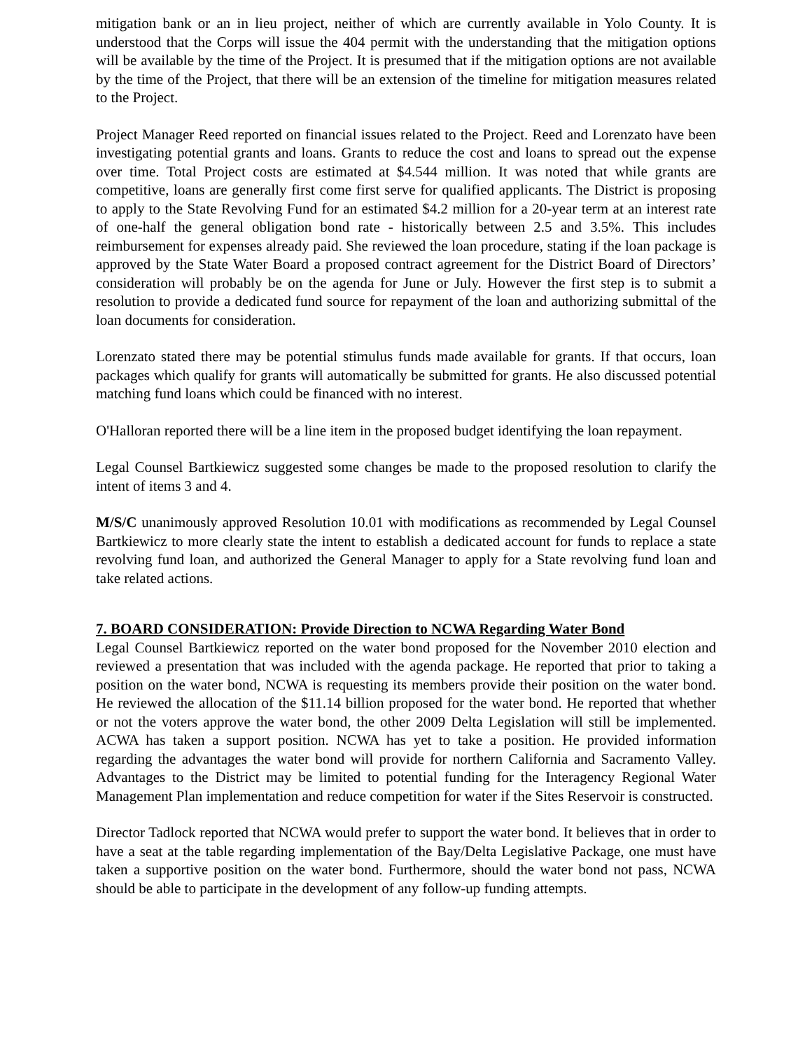mitigation bank or an in lieu project, neither of which are currently available in Yolo County. It is understood that the Corps will issue the 404 permit with the understanding that the mitigation options will be available by the time of the Project. It is presumed that if the mitigation options are not available by the time of the Project, that there will be an extension of the timeline for mitigation measures related to the Project.
Project Manager Reed reported on financial issues related to the Project. Reed and Lorenzato have been investigating potential grants and loans. Grants to reduce the cost and loans to spread out the expense over time. Total Project costs are estimated at $4.544 million. It was noted that while grants are competitive, loans are generally first come first serve for qualified applicants. The District is proposing to apply to the State Revolving Fund for an estimated $4.2 million for a 20-year term at an interest rate of one-half the general obligation bond rate - historically between 2.5 and 3.5%. This includes reimbursement for expenses already paid. She reviewed the loan procedure, stating if the loan package is approved by the State Water Board a proposed contract agreement for the District Board of Directors’ consideration will probably be on the agenda for June or July. However the first step is to submit a resolution to provide a dedicated fund source for repayment of the loan and authorizing submittal of the loan documents for consideration.
Lorenzato stated there may be potential stimulus funds made available for grants. If that occurs, loan packages which qualify for grants will automatically be submitted for grants. He also discussed potential matching fund loans which could be financed with no interest.
O'Halloran reported there will be a line item in the proposed budget identifying the loan repayment.
Legal Counsel Bartkiewicz suggested some changes be made to the proposed resolution to clarify the intent of items 3 and 4.
M/S/C unanimously approved Resolution 10.01 with modifications as recommended by Legal Counsel Bartkiewicz to more clearly state the intent to establish a dedicated account for funds to replace a state revolving fund loan, and authorized the General Manager to apply for a State revolving fund loan and take related actions.
7. BOARD CONSIDERATION: Provide Direction to NCWA Regarding Water Bond
Legal Counsel Bartkiewicz reported on the water bond proposed for the November 2010 election and reviewed a presentation that was included with the agenda package. He reported that prior to taking a position on the water bond, NCWA is requesting its members provide their position on the water bond. He reviewed the allocation of the $11.14 billion proposed for the water bond. He reported that whether or not the voters approve the water bond, the other 2009 Delta Legislation will still be implemented. ACWA has taken a support position. NCWA has yet to take a position. He provided information regarding the advantages the water bond will provide for northern California and Sacramento Valley. Advantages to the District may be limited to potential funding for the Interagency Regional Water Management Plan implementation and reduce competition for water if the Sites Reservoir is constructed.
Director Tadlock reported that NCWA would prefer to support the water bond. It believes that in order to have a seat at the table regarding implementation of the Bay/Delta Legislative Package, one must have taken a supportive position on the water bond. Furthermore, should the water bond not pass, NCWA should be able to participate in the development of any follow-up funding attempts.